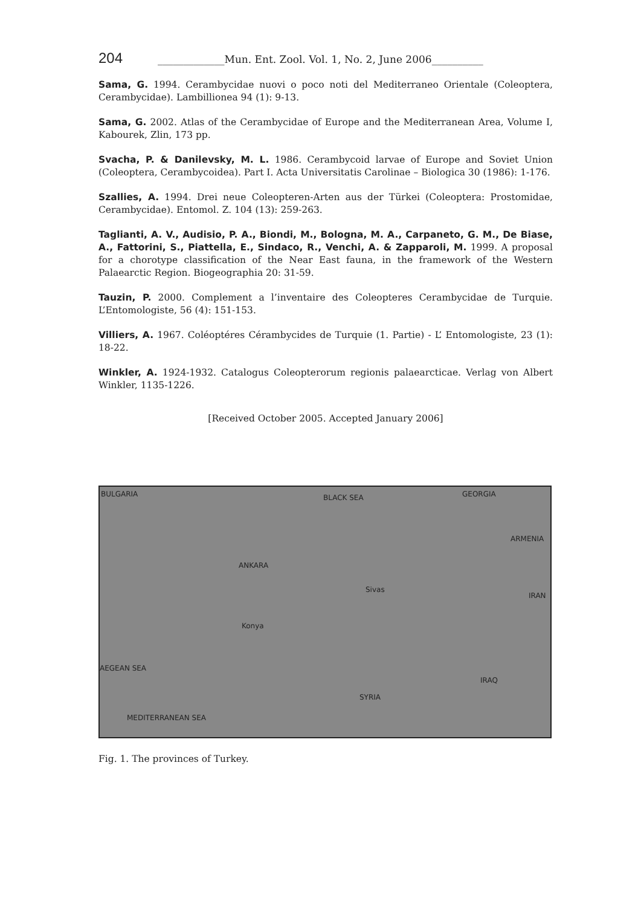204 _____________Mun. Ent. Zool. Vol. 1, No. 2, June 2006__________
Sama, G. 1994. Cerambycidae nuovi o poco noti del Mediterraneo Orientale (Coleoptera, Cerambycidae). Lambillionea 94 (1): 9-13.
Sama, G. 2002. Atlas of the Cerambycidae of Europe and the Mediterranean Area, Volume I, Kabourek, Zlin, 173 pp.
Svacha, P. & Danilevsky, M. L. 1986. Cerambycoid larvae of Europe and Soviet Union (Coleoptera, Cerambycoidea). Part I. Acta Universitatis Carolinae – Biologica 30 (1986): 1-176.
Szallies, A. 1994. Drei neue Coleopteren-Arten aus der Türkei (Coleoptera: Prostomidae, Cerambycidae). Entomol. Z. 104 (13): 259-263.
Taglianti, A. V., Audisio, P. A., Biondi, M., Bologna, M. A., Carpaneto, G. M., De Biase, A., Fattorini, S., Piattella, E., Sindaco, R., Venchi, A. & Zapparoli, M. 1999. A proposal for a chorotype classification of the Near East fauna, in the framework of the Western Palaearctic Region. Biogeographia 20: 31-59.
Tauzin, P. 2000. Complement a l’inventaire des Coleopteres Cerambycidae de Turquie. L’Entomologiste, 56 (4): 151-153.
Villiers, A. 1967. Coléoptéres Cérambycides de Turquie (1. Partie) - L’ Entomologiste, 23 (1): 18-22.
Winkler, A. 1924-1932. Catalogus Coleopterorum regionis palaearcticae. Verlag von Albert Winkler, 1135-1226.
[Received October 2005. Accepted January 2006]
BULGARIA BLACK SEA GEORGIA
ARMENIA
IRAN
ANKARA
Konya
Sivas
AEGEAN SEA
IRAQ
SYRIA
MEDITERRANEAN SEA
Fig. 1. The provinces of Turkey.